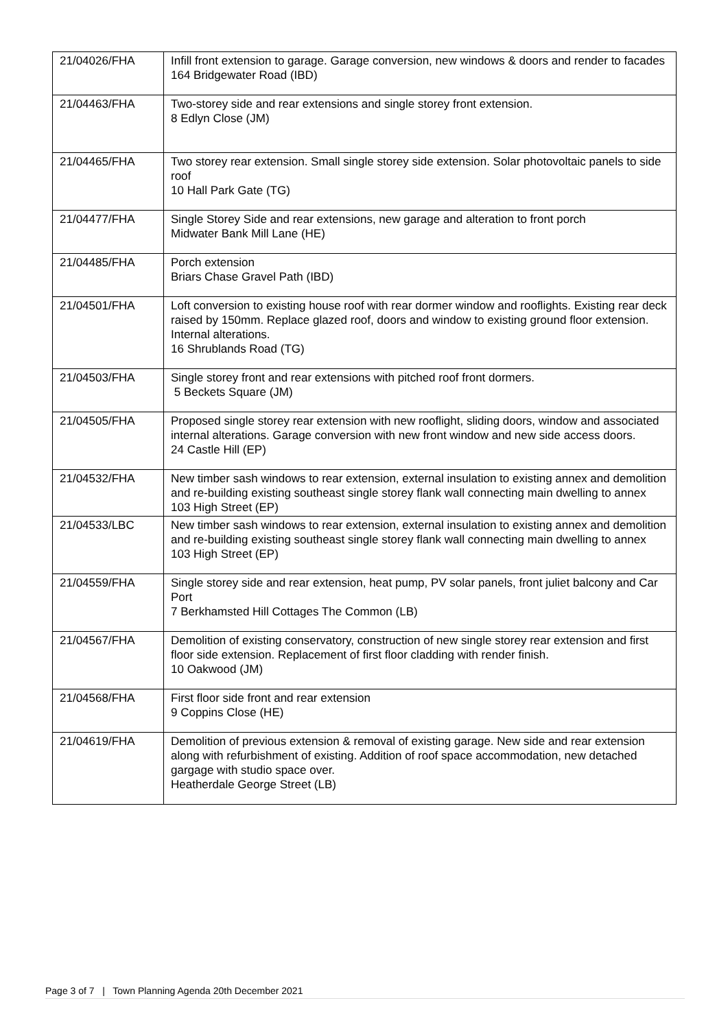| 21/04026/FHA | Infill front extension to garage. Garage conversion, new windows & doors and render to facades 164 Bridgewater Road (IBD) |
| 21/04463/FHA | Two-storey side and rear extensions and single storey front extension. 8 Edlyn Close (JM) |
| 21/04465/FHA | Two storey rear extension. Small single storey side extension. Solar photovoltaic panels to side roof 10 Hall Park Gate (TG) |
| 21/04477/FHA | Single Storey Side and rear extensions, new garage and alteration to front porch Midwater Bank Mill Lane (HE) |
| 21/04485/FHA | Porch extension Briars Chase Gravel Path (IBD) |
| 21/04501/FHA | Loft conversion to existing house roof with rear dormer window and rooflights. Existing rear deck raised by 150mm. Replace glazed roof, doors and window to existing ground floor extension. Internal alterations. 16 Shrublands Road (TG) |
| 21/04503/FHA | Single storey front and rear extensions with pitched roof front dormers. 5 Beckets Square (JM) |
| 21/04505/FHA | Proposed single storey rear extension with new rooflight, sliding doors, window and associated internal alterations. Garage conversion with new front window and new side access doors. 24 Castle Hill (EP) |
| 21/04532/FHA | New timber sash windows to rear extension, external insulation to existing annex and demolition and re-building existing southeast single storey flank wall connecting main dwelling to annex 103 High Street (EP) |
| 21/04533/LBC | New timber sash windows to rear extension, external insulation to existing annex and demolition and re-building existing southeast single storey flank wall connecting main dwelling to annex 103 High Street (EP) |
| 21/04559/FHA | Single storey side and rear extension, heat pump, PV solar panels, front juliet balcony and Car Port 7 Berkhamsted Hill Cottages The Common (LB) |
| 21/04567/FHA | Demolition of existing conservatory, construction of new single storey rear extension and first floor side extension. Replacement of first floor cladding with render finish. 10 Oakwood (JM) |
| 21/04568/FHA | First floor side front and rear extension 9 Coppins Close (HE) |
| 21/04619/FHA | Demolition of previous extension & removal of existing garage. New side and rear extension along with refurbishment of existing. Addition of roof space accommodation, new detached gargage with studio space over. Heatherdale George Street (LB) |
Page 3 of 7 | Town Planning Agenda 20th December 2021